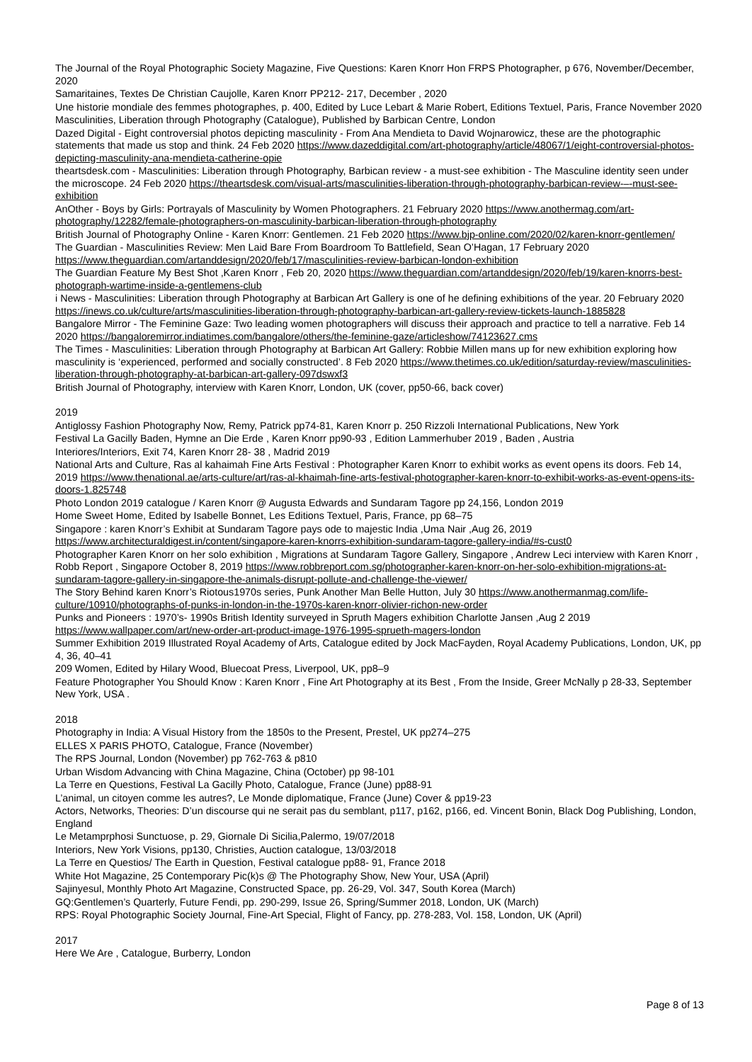The Journal of the Royal Photographic Society Magazine, Five Questions: Karen Knorr Hon FRPS Photographer, p 676, November/December, 2020
Samaritaines, Textes De Christian Caujolle, Karen Knorr PP212- 217, December , 2020
Une historie mondiale des femmes photographes, p. 400, Edited by Luce Lebart & Marie Robert, Editions Textuel, Paris, France November 2020
Masculinities, Liberation through Photography (Catalogue), Published by Barbican Centre, London
Dazed Digital - Eight controversial photos depicting masculinity - From Ana Mendieta to David Wojnarowicz, these are the photographic statements that made us stop and think. 24 Feb 2020 https://www.dazeddigital.com/art-photography/article/48067/1/eight-controversial-photos-depicting-masculinity-ana-mendieta-catherine-opie
theartsdesk.com - Masculinities: Liberation through Photography, Barbican review - a must-see exhibition - The Masculine identity seen under the microscope. 24 Feb 2020 https://theartsdesk.com/visual-arts/masculinities-liberation-through-photography-barbican-review-–-must-see-exhibition
AnOther - Boys by Girls: Portrayals of Masculinity by Women Photographers. 21 February 2020 https://www.anothermag.com/art-photography/12282/female-photographers-on-masculinity-barbican-liberation-through-photography
British Journal of Photography Online - Karen Knorr: Gentlemen. 21 Feb 2020 https://www.bjp-online.com/2020/02/karen-knorr-gentlemen/
The Guardian - Masculinities Review: Men Laid Bare From Boardroom To Battlefield, Sean O’Hagan, 17 February 2020 https://www.theguardian.com/artanddesign/2020/feb/17/masculinities-review-barbican-london-exhibition
The Guardian Feature My Best Shot ,Karen Knorr , Feb 20, 2020 https://www.theguardian.com/artanddesign/2020/feb/19/karen-knorrs-best-photograph-wartime-inside-a-gentlemens-club
i News - Masculinities: Liberation through Photography at Barbican Art Gallery is one of he defining exhibitions of the year. 20 February 2020 https://inews.co.uk/culture/arts/masculinities-liberation-through-photography-barbican-art-gallery-review-tickets-launch-1885828
Bangalore Mirror - The Feminine Gaze: Two leading women photographers will discuss their approach and practice to tell a narrative. Feb 14 2020 https://bangaloremirror.indiatimes.com/bangalore/others/the-feminine-gaze/articleshow/74123627.cms
The Times - Masculinities: Liberation through Photography at Barbican Art Gallery: Robbie Millen mans up for new exhibition exploring how masculinity is ‘experienced, performed and socially constructed’. 8 Feb 2020 https://www.thetimes.co.uk/edition/saturday-review/masculinities-liberation-through-photography-at-barbican-art-gallery-097dswxf3
British Journal of Photography, interview with Karen Knorr, London, UK (cover, pp50-66, back cover)
2019
Antiglossy Fashion Photography Now, Remy, Patrick pp74-81, Karen Knorr p. 250 Rizzoli International Publications, New York
Festival La Gacilly Baden, Hymne an Die Erde , Karen Knorr pp90-93 , Edition Lammerhuber 2019 , Baden , Austria
Interiores/Interiors, Exit 74, Karen Knorr 28- 38 , Madrid 2019
National Arts and Culture, Ras al kahaimah Fine Arts Festival : Photographer Karen Knorr to exhibit works as event opens its doors. Feb 14, 2019 https://www.thenational.ae/arts-culture/art/ras-al-khaimah-fine-arts-festival-photographer-karen-knorr-to-exhibit-works-as-event-opens-its-doors-1.825748
Photo London 2019 catalogue / Karen Knorr @ Augusta Edwards and Sundaram Tagore pp 24,156, London 2019
Home Sweet Home, Edited by Isabelle Bonnet, Les Editions Textuel, Paris, France, pp 68–75
Singapore : karen Knorr’s Exhibit at Sundaram Tagore pays ode to majestic India ,Uma Nair ,Aug 26, 2019 https://www.architecturaldigest.in/content/singapore-karen-knorrs-exhibition-sundaram-tagore-gallery-india/#s-cust0
Photographer Karen Knorr on her solo exhibition , Migrations at Sundaram Tagore Gallery, Singapore , Andrew Leci interview with Karen Knorr , Robb Report , Singapore October 8, 2019 https://www.robbreport.com.sg/photographer-karen-knorr-on-her-solo-exhibition-migrations-at-sundaram-tagore-gallery-in-singapore-the-animals-disrupt-pollute-and-challenge-the-viewer/
The Story Behind karen Knorr’s Riotous1970s series, Punk Another Man Belle Hutton, July 30 https://www.anothermanmag.com/life-culture/10910/photographs-of-punks-in-london-in-the-1970s-karen-knorr-olivier-richon-new-order
Punks and Pioneers : 1970’s- 1990s British Identity surveyed in Spruth Magers exhibition Charlotte Jansen ,Aug 2 2019 https://www.wallpaper.com/art/new-order-art-product-image-1976-1995-sprueth-magers-london
Summer Exhibition 2019 Illustrated Royal Academy of Arts, Catalogue edited by Jock MacFayden, Royal Academy Publications, London, UK, pp 4, 36, 40–41
209 Women, Edited by Hilary Wood, Bluecoat Press, Liverpool, UK, pp8–9
Feature Photographer You Should Know : Karen Knorr , Fine Art Photography at its Best , From the Inside, Greer McNally p 28-33, September New York, USA .
2018
Photography in India: A Visual History from the 1850s to the Present, Prestel, UK pp274–275
ELLES X PARIS PHOTO, Catalogue, France (November)
The RPS Journal, London (November) pp 762-763 & p810
Urban Wisdom Advancing with China Magazine, China (October) pp 98-101
La Terre en Questions, Festival La Gacilly Photo, Catalogue, France (June) pp88-91
L’animal, un citoyen comme les autres?, Le Monde diplomatique, France (June) Cover & pp19-23
Actors, Networks, Theories: D’un discourse qui ne serait pas du semblant, p117, p162, p166, ed. Vincent Bonin, Black Dog Publishing, London, England
Le Metamprphosi Sunctuose, p. 29, Giornale Di Sicilia,Palermo, 19/07/2018
Interiors, New York Visions, pp130, Christies, Auction catalogue, 13/03/2018
La Terre en Questios/ The Earth in Question, Festival catalogue pp88- 91, France 2018
White Hot Magazine, 25 Contemporary Pic(k)s @ The Photography Show, New Your, USA (April)
Sajinyesul, Monthly Photo Art Magazine, Constructed Space, pp. 26-29, Vol. 347, South Korea (March)
GQ:Gentlemen’s Quarterly, Future Fendi, pp. 290-299, Issue 26, Spring/Summer 2018, London, UK (March)
RPS: Royal Photographic Society Journal, Fine-Art Special, Flight of Fancy, pp. 278-283, Vol. 158, London, UK (April)
2017
Here We Are , Catalogue, Burberry, London
Page 8 of 13